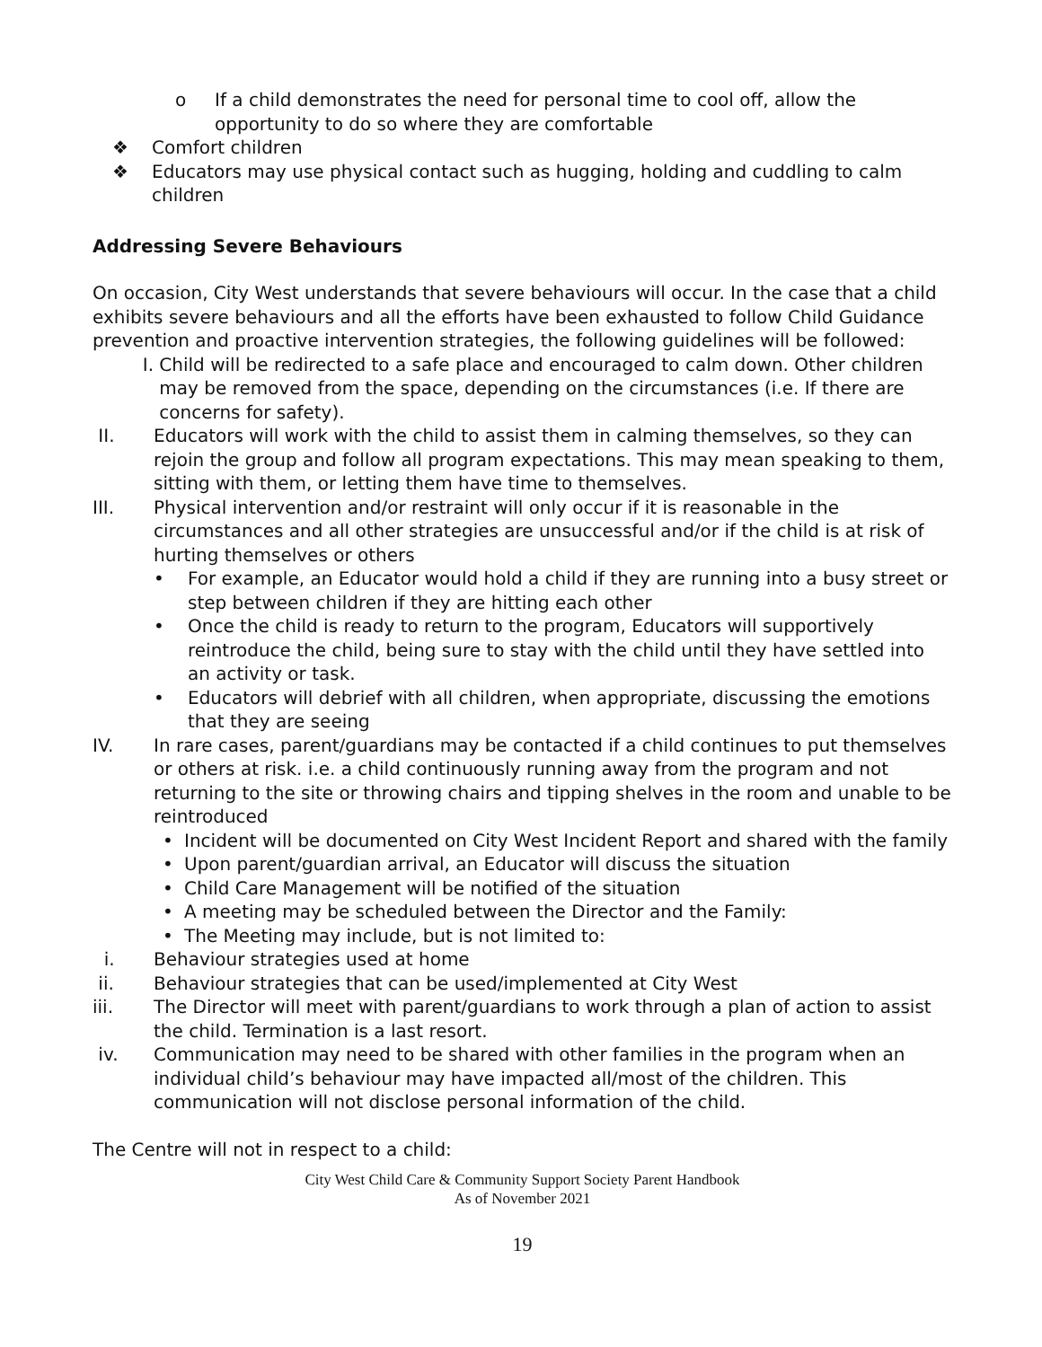o If a child demonstrates the need for personal time to cool off, allow the opportunity to do so where they are comfortable
❖ Comfort children
❖ Educators may use physical contact such as hugging, holding and cuddling to calm children
Addressing Severe Behaviours
On occasion, City West understands that severe behaviours will occur. In the case that a child exhibits severe behaviours and all the efforts have been exhausted to follow Child Guidance prevention and proactive intervention strategies, the following guidelines will be followed:
I. Child will be redirected to a safe place and encouraged to calm down. Other children may be removed from the space, depending on the circumstances (i.e. If there are concerns for safety).
II. Educators will work with the child to assist them in calming themselves, so they can rejoin the group and follow all program expectations. This may mean speaking to them, sitting with them, or letting them have time to themselves.
III. Physical intervention and/or restraint will only occur if it is reasonable in the circumstances and all other strategies are unsuccessful and/or if the child is at risk of hurting themselves or others
• For example, an Educator would hold a child if they are running into a busy street or step between children if they are hitting each other
• Once the child is ready to return to the program, Educators will supportively reintroduce the child, being sure to stay with the child until they have settled into an activity or task.
• Educators will debrief with all children, when appropriate, discussing the emotions that they are seeing
IV. In rare cases, parent/guardians may be contacted if a child continues to put themselves or others at risk. i.e. a child continuously running away from the program and not returning to the site or throwing chairs and tipping shelves in the room and unable to be reintroduced
• Incident will be documented on City West Incident Report and shared with the family
• Upon parent/guardian arrival, an Educator will discuss the situation
• Child Care Management will be notified of the situation
• A meeting may be scheduled between the Director and the Family:
• The Meeting may include, but is not limited to:
i. Behaviour strategies used at home
ii. Behaviour strategies that can be used/implemented at City West
iii. The Director will meet with parent/guardians to work through a plan of action to assist the child. Termination is a last resort.
iv. Communication may need to be shared with other families in the program when an individual child’s behaviour may have impacted all/most of the children. This communication will not disclose personal information of the child.
The Centre will not in respect to a child:
City West Child Care & Community Support Society Parent Handbook
As of November 2021
19